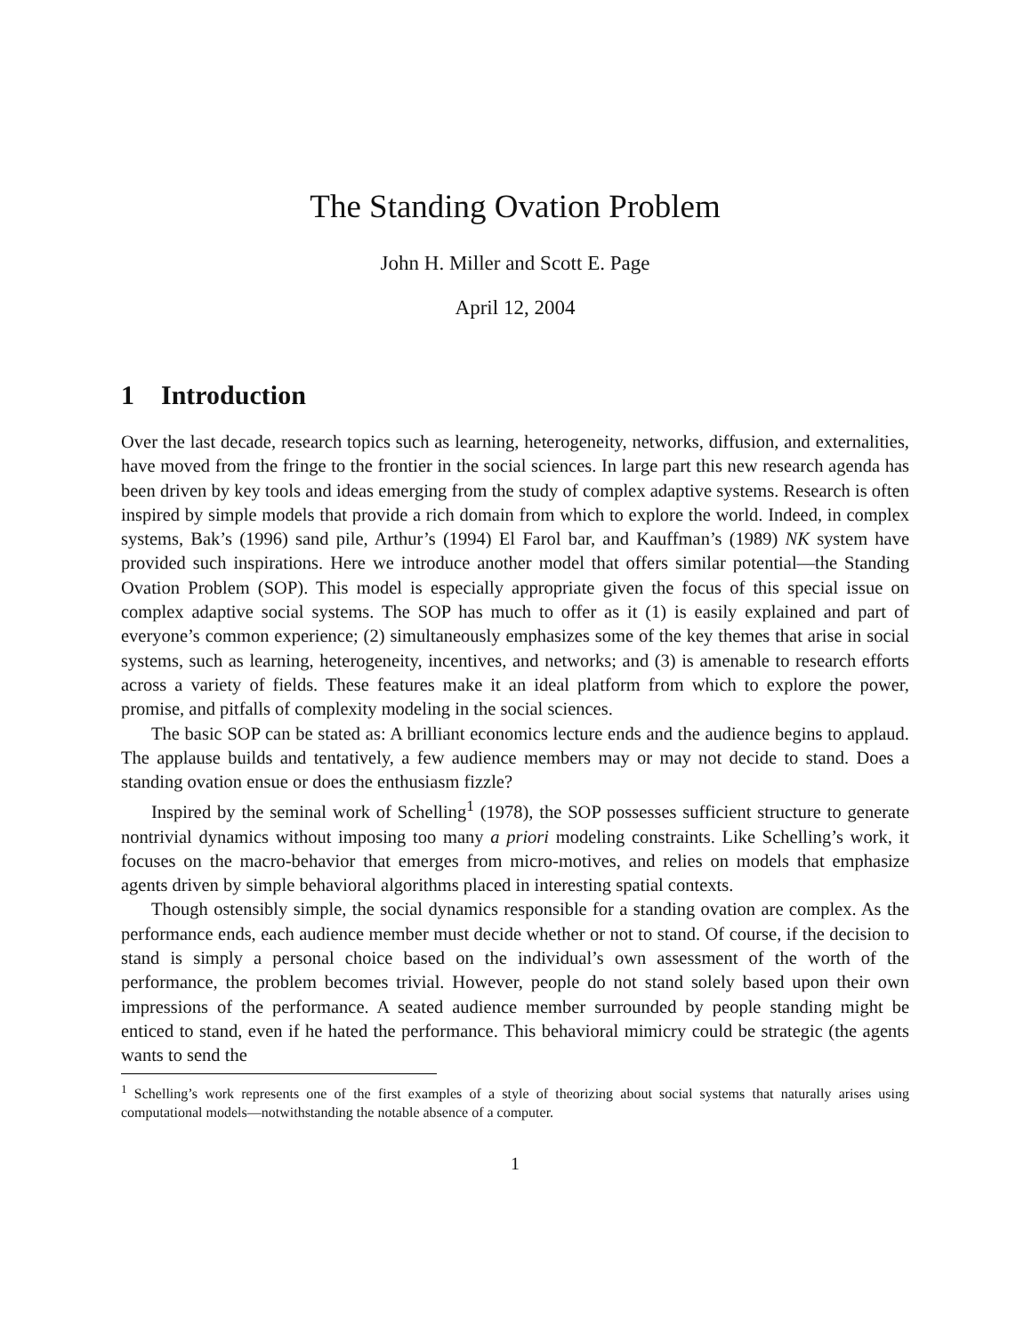The Standing Ovation Problem
John H. Miller and Scott E. Page
April 12, 2004
1 Introduction
Over the last decade, research topics such as learning, heterogeneity, networks, diffusion, and externalities, have moved from the fringe to the frontier in the social sciences. In large part this new research agenda has been driven by key tools and ideas emerging from the study of complex adaptive systems. Research is often inspired by simple models that provide a rich domain from which to explore the world. Indeed, in complex systems, Bak’s (1996) sand pile, Arthur’s (1994) El Farol bar, and Kauffman’s (1989) NK system have provided such inspirations. Here we introduce another model that offers similar potential—the Standing Ovation Problem (SOP). This model is especially appropriate given the focus of this special issue on complex adaptive social systems. The SOP has much to offer as it (1) is easily explained and part of everyone’s common experience; (2) simultaneously emphasizes some of the key themes that arise in social systems, such as learning, heterogeneity, incentives, and networks; and (3) is amenable to research efforts across a variety of fields. These features make it an ideal platform from which to explore the power, promise, and pitfalls of complexity modeling in the social sciences.
The basic SOP can be stated as: A brilliant economics lecture ends and the audience begins to applaud. The applause builds and tentatively, a few audience members may or may not decide to stand. Does a standing ovation ensue or does the enthusiasm fizzle?
Inspired by the seminal work of Schelling<sup>1</sup> (1978), the SOP possesses sufficient structure to generate nontrivial dynamics without imposing too many a priori modeling constraints. Like Schelling’s work, it focuses on the macro-behavior that emerges from micro-motives, and relies on models that emphasize agents driven by simple behavioral algorithms placed in interesting spatial contexts.
Though ostensibly simple, the social dynamics responsible for a standing ovation are complex. As the performance ends, each audience member must decide whether or not to stand. Of course, if the decision to stand is simply a personal choice based on the individual’s own assessment of the worth of the performance, the problem becomes trivial. However, people do not stand solely based upon their own impressions of the performance. A seated audience member surrounded by people standing might be enticed to stand, even if he hated the performance. This behavioral mimicry could be strategic (the agents wants to send the
<sup>1</sup> Schelling’s work represents one of the first examples of a style of theorizing about social systems that naturally arises using computational models—notwithstanding the notable absence of a computer.
1